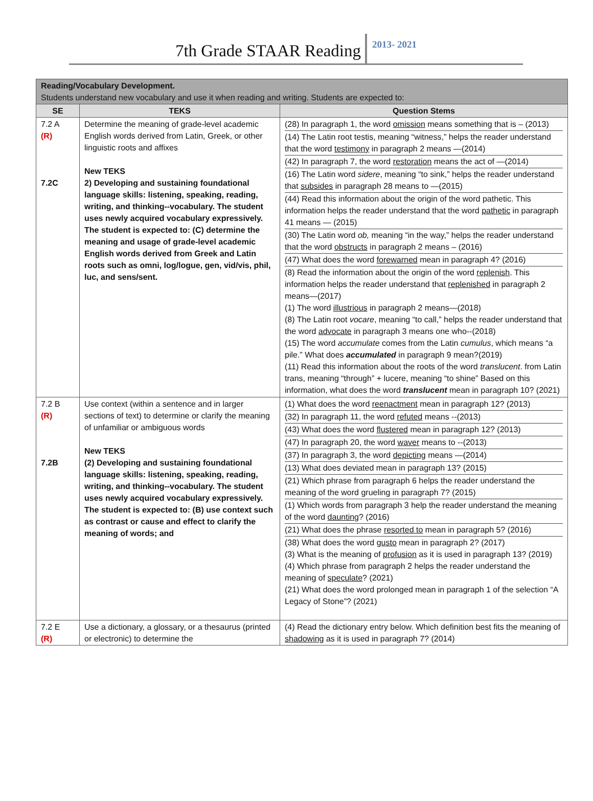7th Grade STAAR Reading
2013- 2021
| Reading/Vocabulary Development. Students understand new vocabulary and use it when reading and writing. Students are expected to: | | |
| SE | TEKS | Question Stems |
| 7.2 A (R) 7.2C | Determine the meaning of grade-level academic English words derived from Latin, Greek, or other linguistic roots and affixes New TEKS 2) Developing and sustaining foundational language skills: listening, speaking, reading, writing, and thinking--vocabulary. The student uses newly acquired vocabulary expressively. The student is expected to: (C) determine the meaning and usage of grade-level academic English words derived from Greek and Latin roots such as omni, log/logue, gen, vid/vis, phil, luc, and sens/sent. | (28) In paragraph 1, the word omission means something that is – (2013) (14) The Latin root testis, meaning “witness,” helps the reader understand that the word testimony in paragraph 2 means —(2014) (42) In paragraph 7, the word restoration means the act of —(2014) (16) The Latin word sidere , meaning “to sink,” helps the reader understand that subsides in paragraph 28 means to —(2015) (44) Read this information about the origin of the word pathetic. This information helps the reader understand that the word pathetic in paragraph 41 means — (2015) (30) The Latin word ob, meaning “in the way,” helps the reader understand that the word obstructs in paragraph 2 means – (2016) (47) What does the word forewarned mean in paragraph 4? (2016) (8) Read the information about the origin of the word replenish . This information helps the reader understand that replenished in paragraph 2 means—(2017) (1) The word illustrious in paragraph 2 means—(2018) (8) The Latin root vocare , meaning “to call,” helps the reader understand that the word advocate in paragraph 3 means one who--(2018) (15) The word accumulate comes from the Latin cumulus , which means “a pile.” What does accumulated in paragraph 9 mean?(2019) (11) Read this information about the roots of the word translucent . from Latin trans, meaning “through” + lucere, meaning “to shine” Based on this information, what does the word translucent mean in paragraph 10? (2021) |
| 7.2 B (R) 7.2B | Use context (within a sentence and in larger sections of text) to determine or clarify the meaning of unfamiliar or ambiguous words New TEKS (2) Developing and sustaining foundational language skills: listening, speaking, reading, writing, and thinking--vocabulary. The student uses newly acquired vocabulary expressively. The student is expected to: (B) use context such as contrast or cause and effect to clarify the meaning of words; and | (1) What does the word reenactment mean in paragraph 12? (2013) (32) In paragraph 11, the word refuted means --(2013) (43) What does the word flustered mean in paragraph 12? (2013) (47) In paragraph 20, the word waver means to --(2013) (37) In paragraph 3, the word depicting means —(2014) (13) What does deviated mean in paragraph 13? (2015) (21) Which phrase from paragraph 6 helps the reader understand the meaning of the word grueling in paragraph 7? (2015) (1) Which words from paragraph 3 help the reader understand the meaning of the word daunting ? (2016) (21) What does the phrase resorted to mean in paragraph 5? (2016) (38) What does the word gusto mean in paragraph 2? (2017) (3) What is the meaning of profusion as it is used in paragraph 13? (2019) (4) Which phrase from paragraph 2 helps the reader understand the meaning of speculate ? (2021) (21) What does the word prolonged mean in paragraph 1 of the selection “A Legacy of Stone”? (2021) |
| 7.2 E (R) | Use a dictionary, a glossary, or a thesaurus (printed or electronic) to determine the | (4) Read the dictionary entry below. Which definition best fits the meaning of shadowing as it is used in paragraph 7? (2014) |